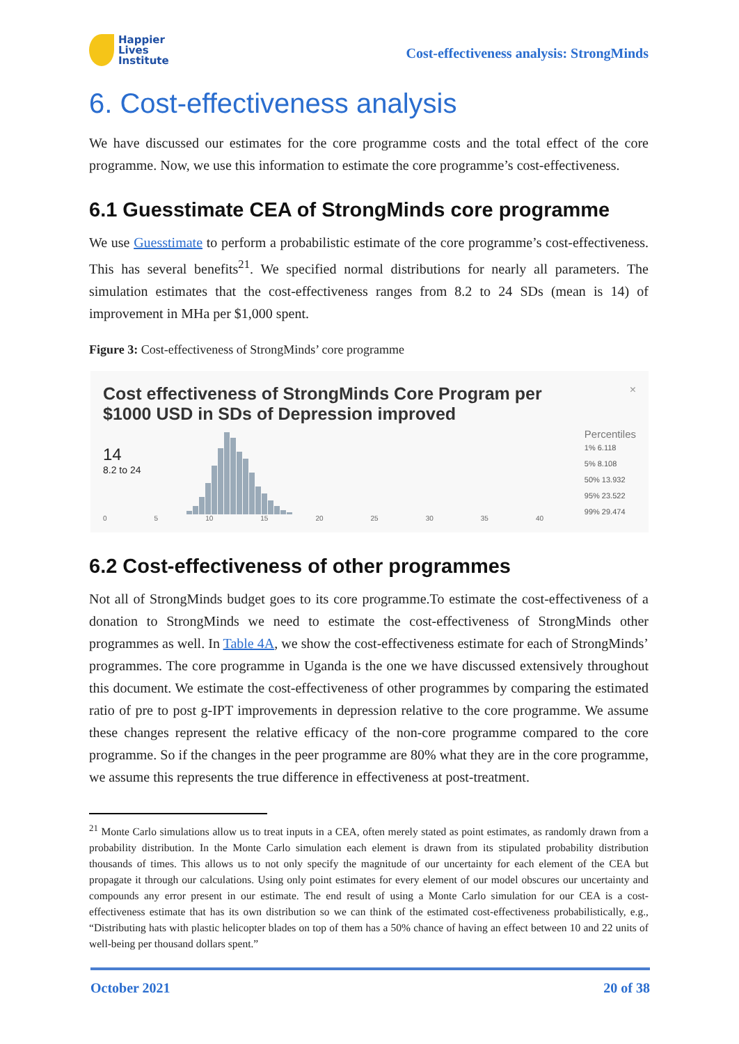Happier
Lives
Institute
Cost-effectiveness analysis: StrongMinds
6. Cost-effectiveness analysis
We have discussed our estimates for the core programme costs and the total effect of the core programme. Now, we use this information to estimate the core programme’s cost-effectiveness.
6.1 Guesstimate CEA of StrongMinds core programme
We use Guesstimate to perform a probabilistic estimate of the core programme’s cost-effectiveness. This has several benefits<sup>21</sup>. We specified normal distributions for nearly all parameters. The simulation estimates that the cost-effectiveness ranges from 8.2 to 24 SDs (mean is 14) of improvement in MHa per $1,000 spent.
Figure 3: Cost-effectiveness of StrongMinds’ core programme
Cost effectiveness of StrongMinds Core Program per $1000 USD in SDs of Depression improved
14
8.2 to 24
0 5 10 15 20 25 30 35 40
×
Percentiles
1% 6.118
5% 8.108
50% 13.932
95% 23.522
99% 29.474
6.2 Cost-effectiveness of other programmes
Not all of StrongMinds budget goes to its core programme.To estimate the cost-effectiveness of a donation to StrongMinds we need to estimate the cost-effectiveness of StrongMinds other programmes as well. In Table 4A, we show the cost-effectiveness estimate for each of StrongMinds’ programmes. The core programme in Uganda is the one we have discussed extensively throughout this document. We estimate the cost-effectiveness of other programmes by comparing the estimated ratio of pre to post g-IPT improvements in depression relative to the core programme. We assume these changes represent the relative efficacy of the non-core programme compared to the core programme. So if the changes in the peer programme are 80% what they are in the core programme, we assume this represents the true difference in effectiveness at post-treatment.
<sup>21</sup> Monte Carlo simulations allow us to treat inputs in a CEA, often merely stated as point estimates, as randomly drawn from a probability distribution. In the Monte Carlo simulation each element is drawn from its stipulated probability distribution thousands of times. This allows us to not only specify the magnitude of our uncertainty for each element of the CEA but propagate it through our calculations. Using only point estimates for every element of our model obscures our uncertainty and compounds any error present in our estimate. The end result of using a Monte Carlo simulation for our CEA is a cost-effectiveness estimate that has its own distribution so we can think of the estimated cost-effectiveness probabilistically, e.g., “Distributing hats with plastic helicopter blades on top of them has a 50% chance of having an effect between 10 and 22 units of well-being per thousand dollars spent.”
October 2021 20 of 38